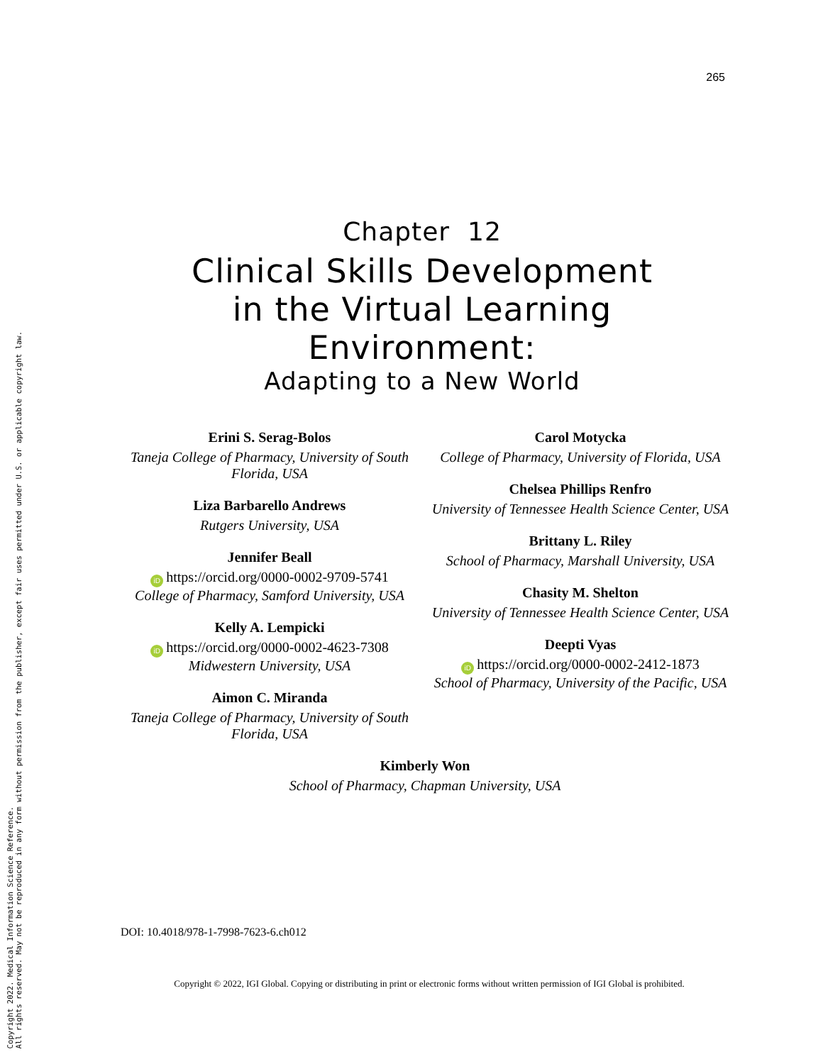265
Chapter 12
Clinical Skills Development
in the Virtual Learning
Environment:
Adapting to a New World
Erini S. Serag-Bolos
Taneja College of Pharmacy, University of South Florida, USA
Liza Barbarello Andrews
Rutgers University, USA
Jennifer Beall
iD https://orcid.org/0000-0002-9709-5741
College of Pharmacy, Samford University, USA
Kelly A. Lempicki
iD https://orcid.org/0000-0002-4623-7308
Midwestern University, USA
Aimon C. Miranda
Taneja College of Pharmacy, University of South Florida, USA
Carol Motycka
College of Pharmacy, University of Florida, USA
Chelsea Phillips Renfro
University of Tennessee Health Science Center, USA
Brittany L. Riley
School of Pharmacy, Marshall University, USA
Chasity M. Shelton
University of Tennessee Health Science Center, USA
Deepti Vyas
iD https://orcid.org/0000-0002-2412-1873
School of Pharmacy, University of the Pacific, USA
Kimberly Won
School of Pharmacy, Chapman University, USA
DOI: 10.4018/978-1-7998-7623-6.ch012
Copyright © 2022, IGI Global. Copying or distributing in print or electronic forms without written permission of IGI Global is prohibited.
Copyright 2022. Medical Information Science Reference.
All rights reserved. May not be reproduced in any form without permission from the publisher, except fair uses permitted under U.S. or applicable copyright law.